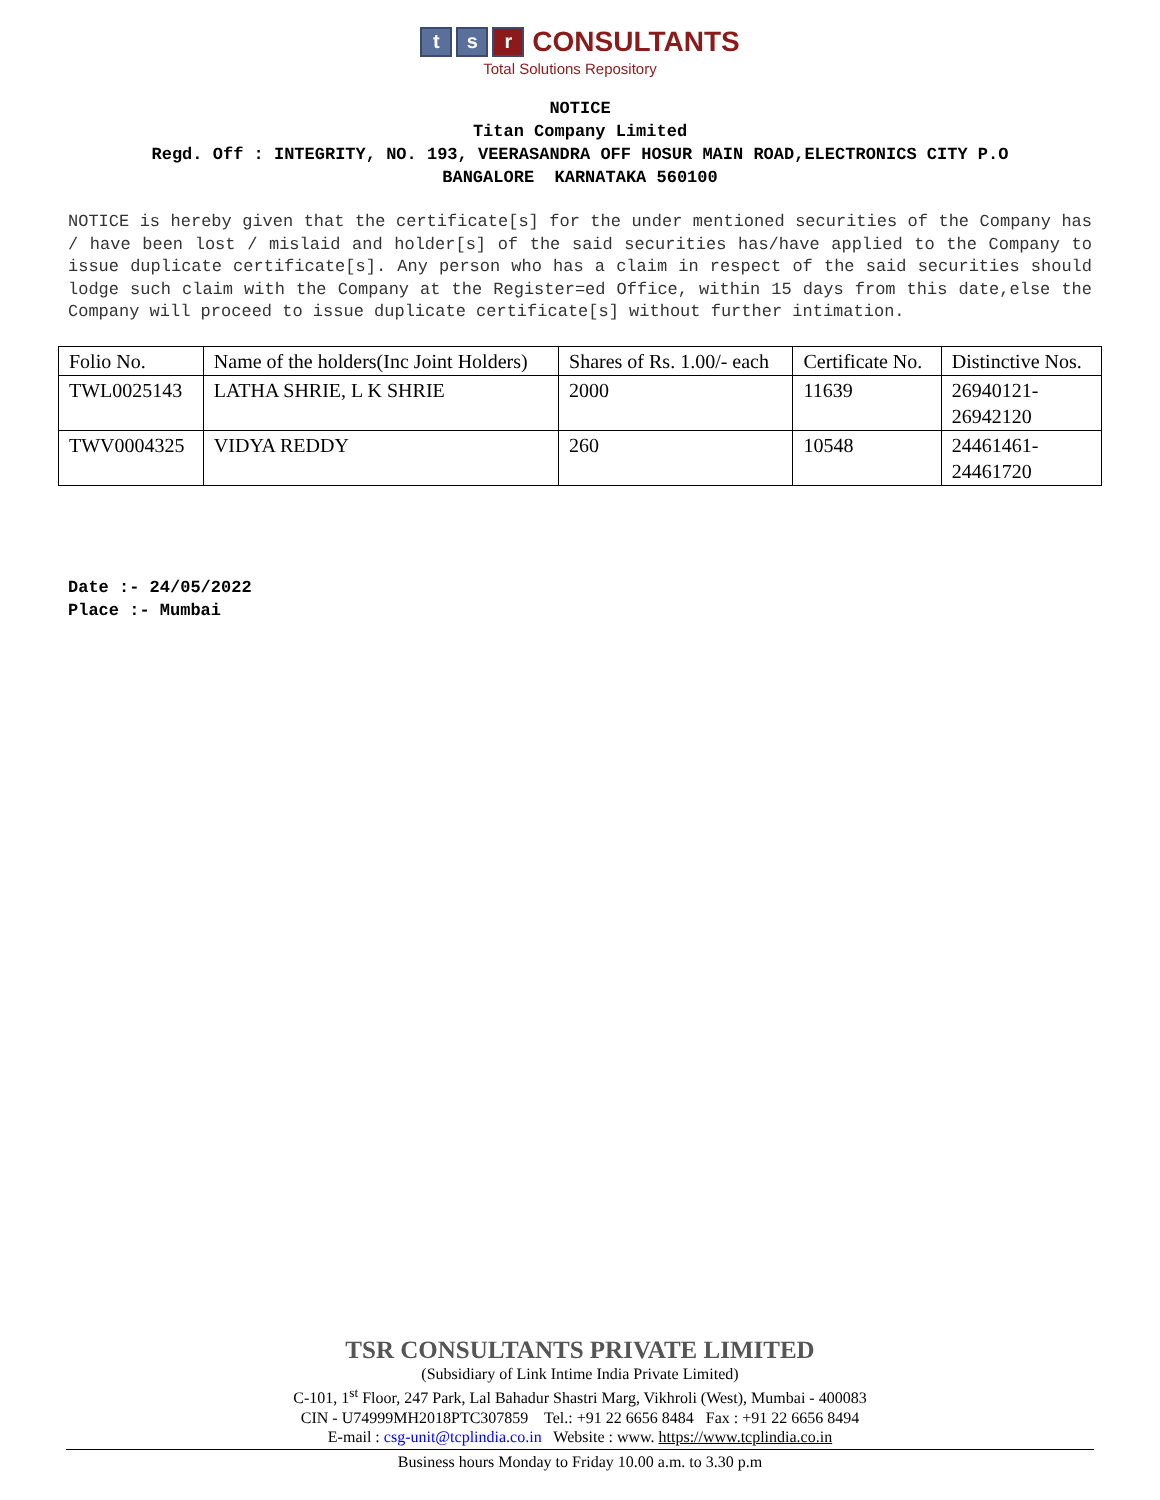t s r CONSULTANTS
Total Solutions Repository
NOTICE
Titan Company Limited
Regd. Off : INTEGRITY, NO. 193, VEERASANDRA OFF HOSUR MAIN ROAD,ELECTRONICS CITY P.O
BANGALORE KARNATAKA 560100
NOTICE is hereby given that the certificate[s] for the under mentioned securities of the Company has / have been lost / mislaid and holder[s] of the said securities has/have applied to the Company to issue duplicate certificate[s]. Any person who has a claim in respect of the said securities should lodge such claim with the Company at the Register=ed Office, within 15 days from this date,else the Company will proceed to issue duplicate certificate[s] without further intimation.
| Folio No. | Name of the holders(Inc Joint Holders) | Shares of Rs. 1.00/- each | Certificate No. | Distinctive Nos. |
| TWL0025143 | LATHA SHRIE, L K SHRIE | 2000 | 11639 | 26940121- 26942120 |
| TWV0004325 | VIDYA REDDY | 260 | 10548 | 24461461- 24461720 |
Date :- 24/05/2022
Place :- Mumbai
TSR CONSULTANTS PRIVATE LIMITED
(Subsidiary of Link Intime India Private Limited)
C-101, 1<sup>st</sup> Floor, 247 Park, Lal Bahadur Shastri Marg, Vikhroli (West), Mumbai - 400083
CIN - U74999MH2018PTC307859 Tel.: +91 22 6656 8484 Fax : +91 22 6656 8494
E-mail : csg-unit@tcplindia.co.in Website : www. https://www.tcplindia.co.in
Business hours Monday to Friday 10.00 a.m. to 3.30 p.m